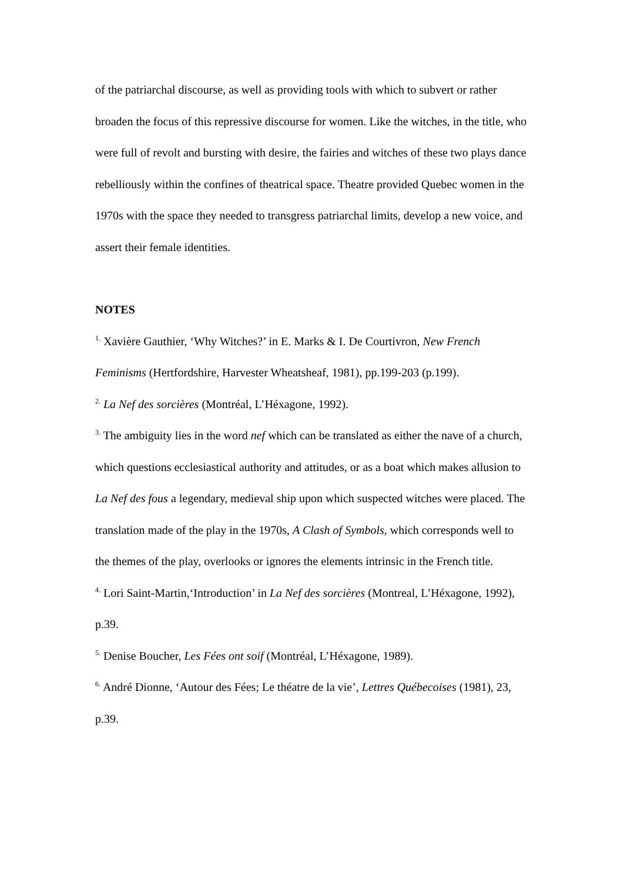of the patriarchal discourse, as well as providing tools with which to subvert or rather broaden the focus of this repressive discourse for women. Like the witches, in the title, who were full of revolt and bursting with desire, the fairies and witches of these two plays dance rebelliously within the confines of theatrical space. Theatre provided Quebec women in the 1970s with the space they needed to transgress patriarchal limits, develop a new voice, and assert their female identities.
NOTES
<sup>1.</sup> Xavière Gauthier, ‘Why Witches?’ in E. Marks & I. De Courtivron, New French Feminisms (Hertfordshire, Harvester Wheatsheaf, 1981), pp.199-203 (p.199).
<sup>2.</sup> La Nef des sorcières (Montréal, L’Héxagone, 1992).
<sup>3.</sup> The ambiguity lies in the word nef which can be translated as either the nave of a church, which questions ecclesiastical authority and attitudes, or as a boat which makes allusion to La Nef des fous a legendary, medieval ship upon which suspected witches were placed. The translation made of the play in the 1970s, A Clash of Symbols, which corresponds well to the themes of the play, overlooks or ignores the elements intrinsic in the French title.
<sup>4.</sup> Lori Saint-Martin,‘Introduction’ in La Nef des sorcières (Montreal, L’Héxagone, 1992), p.39.
<sup>5.</sup> Denise Boucher, Les Fées ont soif (Montréal, L’Héxagone, 1989).
<sup>6.</sup> André Dionne, ‘Autour des Fées; Le théatre de la vie’, Lettres Québecoises (1981), 23, p.39.